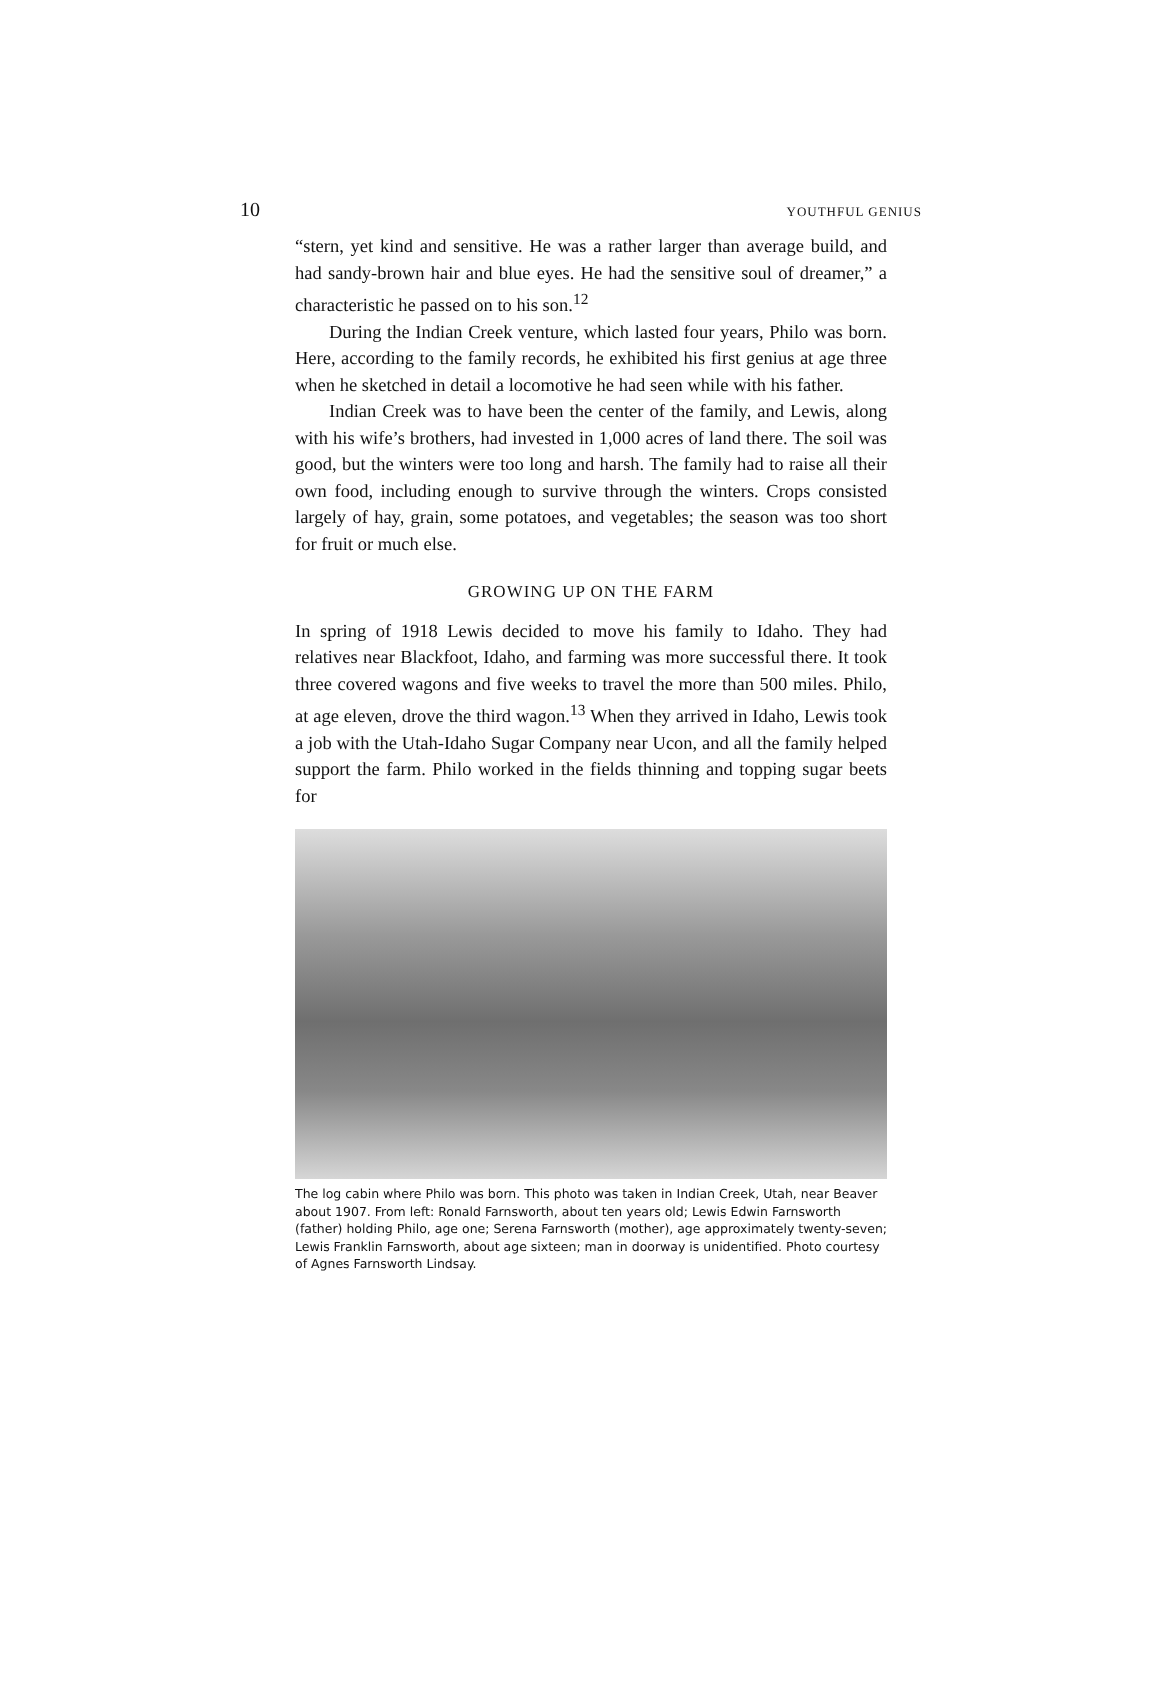10 YOUTHFUL GENIUS
“stern, yet kind and sensitive. He was a rather larger than average build, and had sandy-brown hair and blue eyes. He had the sensitive soul of dreamer,” a characteristic he passed on to his son.<sup>12</sup>
During the Indian Creek venture, which lasted four years, Philo was born. Here, according to the family records, he exhibited his first genius at age three when he sketched in detail a locomotive he had seen while with his father.
Indian Creek was to have been the center of the family, and Lewis, along with his wife’s brothers, had invested in 1,000 acres of land there. The soil was good, but the winters were too long and harsh. The family had to raise all their own food, including enough to survive through the winters. Crops consisted largely of hay, grain, some potatoes, and vegetables; the season was too short for fruit or much else.
GROWING UP ON THE FARM
In spring of 1918 Lewis decided to move his family to Idaho. They had relatives near Blackfoot, Idaho, and farming was more successful there. It took three covered wagons and five weeks to travel the more than 500 miles. Philo, at age eleven, drove the third wagon.<sup>13</sup> When they arrived in Idaho, Lewis took a job with the Utah-Idaho Sugar Company near Ucon, and all the family helped support the farm. Philo worked in the fields thinning and topping sugar beets for
The log cabin where Philo was born. This photo was taken in Indian Creek, Utah, near Beaver about 1907. From left: Ronald Farnsworth, about ten years old; Lewis Edwin Farnsworth (father) holding Philo, age one; Serena Farnsworth (mother), age approximately twenty-seven; Lewis Franklin Farnsworth, about age sixteen; man in doorway is unidentified. Photo courtesy of Agnes Farnsworth Lindsay.